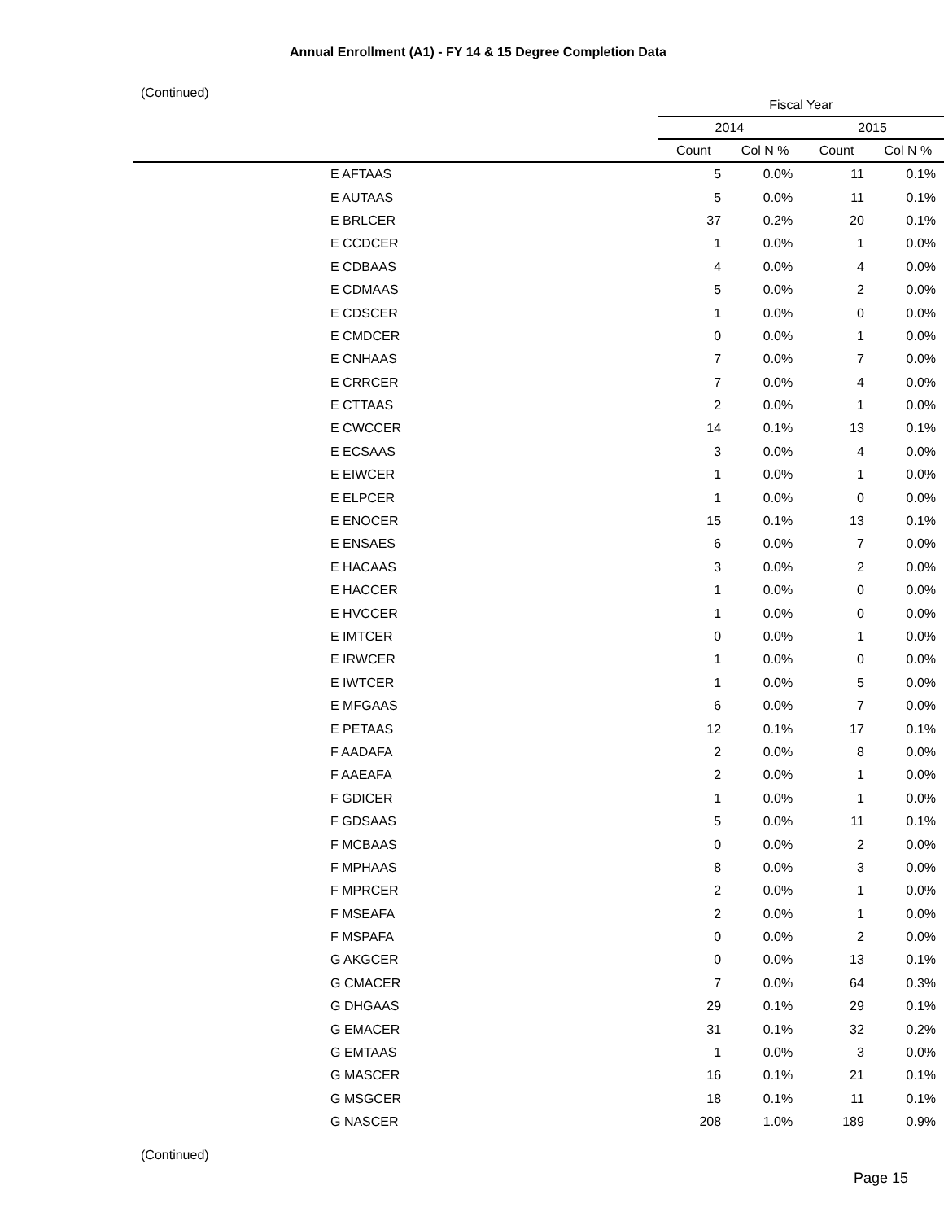Annual Enrollment (A1) - FY 14 & 15 Degree Completion Data
(Continued)
| | Fiscal Year | | | |
| --- | --- | --- | --- | --- |
| | 2014 | | 2015 | |
| | Count | Col N % | Count | Col N % |
| E AFTAAS | 5 | 0.0% | 11 | 0.1% |
| E AUTAAS | 5 | 0.0% | 11 | 0.1% |
| E BRLCER | 37 | 0.2% | 20 | 0.1% |
| E CCDCER | 1 | 0.0% | 1 | 0.0% |
| E CDBAAS | 4 | 0.0% | 4 | 0.0% |
| E CDMAAS | 5 | 0.0% | 2 | 0.0% |
| E CDSCER | 1 | 0.0% | 0 | 0.0% |
| E CMDCER | 0 | 0.0% | 1 | 0.0% |
| E CNHAAS | 7 | 0.0% | 7 | 0.0% |
| E CRRCER | 7 | 0.0% | 4 | 0.0% |
| E CTTAAS | 2 | 0.0% | 1 | 0.0% |
| E CWCCER | 14 | 0.1% | 13 | 0.1% |
| E ECSAAS | 3 | 0.0% | 4 | 0.0% |
| E EIWCER | 1 | 0.0% | 1 | 0.0% |
| E ELPCER | 1 | 0.0% | 0 | 0.0% |
| E ENOCER | 15 | 0.1% | 13 | 0.1% |
| E ENSAES | 6 | 0.0% | 7 | 0.0% |
| E HACAAS | 3 | 0.0% | 2 | 0.0% |
| E HACCER | 1 | 0.0% | 0 | 0.0% |
| E HVCCER | 1 | 0.0% | 0 | 0.0% |
| E IMTCER | 0 | 0.0% | 1 | 0.0% |
| E IRWCER | 1 | 0.0% | 0 | 0.0% |
| E IWTCER | 1 | 0.0% | 5 | 0.0% |
| E MFGAAS | 6 | 0.0% | 7 | 0.0% |
| E PETAAS | 12 | 0.1% | 17 | 0.1% |
| F AADAFA | 2 | 0.0% | 8 | 0.0% |
| F AAEAFA | 2 | 0.0% | 1 | 0.0% |
| F GDICER | 1 | 0.0% | 1 | 0.0% |
| F GDSAAS | 5 | 0.0% | 11 | 0.1% |
| F MCBAAS | 0 | 0.0% | 2 | 0.0% |
| F MPHAAS | 8 | 0.0% | 3 | 0.0% |
| F MPRCER | 2 | 0.0% | 1 | 0.0% |
| F MSEAFA | 2 | 0.0% | 1 | 0.0% |
| F MSPAFA | 0 | 0.0% | 2 | 0.0% |
| G AKGCER | 0 | 0.0% | 13 | 0.1% |
| G CMACER | 7 | 0.0% | 64 | 0.3% |
| G DHGAAS | 29 | 0.1% | 29 | 0.1% |
| G EMACER | 31 | 0.1% | 32 | 0.2% |
| G EMTAAS | 1 | 0.0% | 3 | 0.0% |
| G MASCER | 16 | 0.1% | 21 | 0.1% |
| G MSGCER | 18 | 0.1% | 11 | 0.1% |
| G NASCER | 208 | 1.0% | 189 | 0.9% |
(Continued)
Page 15